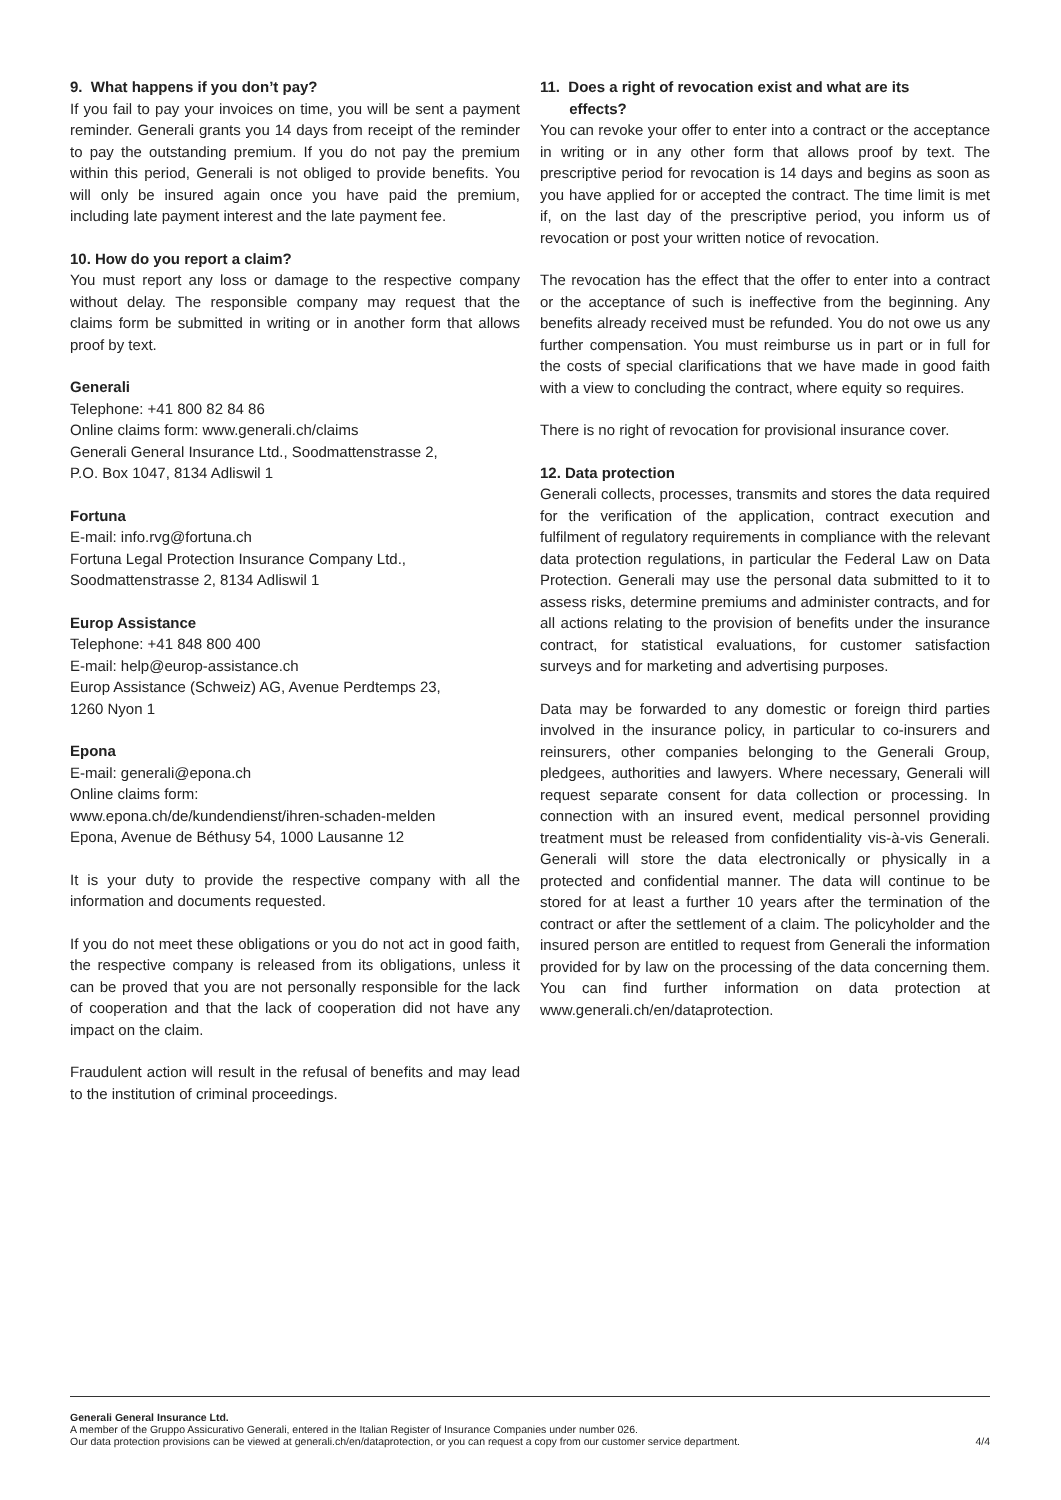9. What happens if you don’t pay?
If you fail to pay your invoices on time, you will be sent a payment reminder. Generali grants you 14 days from receipt of the reminder to pay the outstanding premium. If you do not pay the premium within this period, Generali is not obliged to provide benefits. You will only be insured again once you have paid the premium, including late payment interest and the late payment fee.
10. How do you report a claim?
You must report any loss or damage to the respective company without delay. The responsible company may request that the claims form be submitted in writing or in another form that allows proof by text.
Generali
Telephone: +41 800 82 84 86
Online claims form: www.generali.ch/claims
Generali General Insurance Ltd., Soodmattenstrasse 2,
P.O. Box 1047, 8134 Adliswil 1
Fortuna
E-mail: info.rvg@fortuna.ch
Fortuna Legal Protection Insurance Company Ltd.,
Soodmattenstrasse 2, 8134 Adliswil 1
Europ Assistance
Telephone: +41 848 800 400
E-mail: help@europ-assistance.ch
Europ Assistance (Schweiz) AG, Avenue Perdtemps 23,
1260 Nyon 1
Epona
E-mail: generali@epona.ch
Online claims form:
www.epona.ch/de/kundendienst/ihren-schaden-melden
Epona, Avenue de Béthusy 54, 1000 Lausanne 12
It is your duty to provide the respective company with all the information and documents requested.
If you do not meet these obligations or you do not act in good faith, the respective company is released from its obligations, unless it can be proved that you are not personally responsible for the lack of cooperation and that the lack of cooperation did not have any impact on the claim.
Fraudulent action will result in the refusal of benefits and may lead to the institution of criminal proceedings.
11. Does a right of revocation exist and what are its
effects?
You can revoke your offer to enter into a contract or the acceptance in writing or in any other form that allows proof by text. The prescriptive period for revocation is 14 days and begins as soon as you have applied for or accepted the contract. The time limit is met if, on the last day of the prescriptive period, you inform us of revocation or post your written notice of revocation.
The revocation has the effect that the offer to enter into a contract or the acceptance of such is ineffective from the beginning. Any benefits already received must be refunded. You do not owe us any further compensation. You must reimburse us in part or in full for the costs of special clarifications that we have made in good faith with a view to concluding the contract, where equity so requires.
There is no right of revocation for provisional insurance cover.
12. Data protection
Generali collects, processes, transmits and stores the data required for the verification of the application, contract execution and fulfilment of regulatory requirements in compliance with the relevant data protection regulations, in particular the Federal Law on Data Protection. Generali may use the personal data submitted to it to assess risks, determine premiums and administer contracts, and for all actions relating to the provision of benefits under the insurance contract, for statistical evaluations, for customer satisfaction surveys and for marketing and advertising purposes.
Data may be forwarded to any domestic or foreign third parties involved in the insurance policy, in particular to co-insurers and reinsurers, other companies belonging to the Generali Group, pledgees, authorities and lawyers. Where necessary, Generali will request separate consent for data collection or processing. In connection with an insured event, medical personnel providing treatment must be released from confidentiality vis-à-vis Generali. Generali will store the data electronically or physically in a protected and confidential manner. The data will continue to be stored for at least a further 10 years after the termination of the contract or after the settlement of a claim. The policyholder and the insured person are entitled to request from Generali the information provided for by law on the processing of the data concerning them. You can find further information on data protection at www.generali.ch/en/dataprotection.
Generali General Insurance Ltd.
A member of the Gruppo Assicurativo Generali, entered in the Italian Register of Insurance Companies under number 026.
Our data protection provisions can be viewed at generali.ch/en/dataprotection, or you can request a copy from our customer service department. 4/4